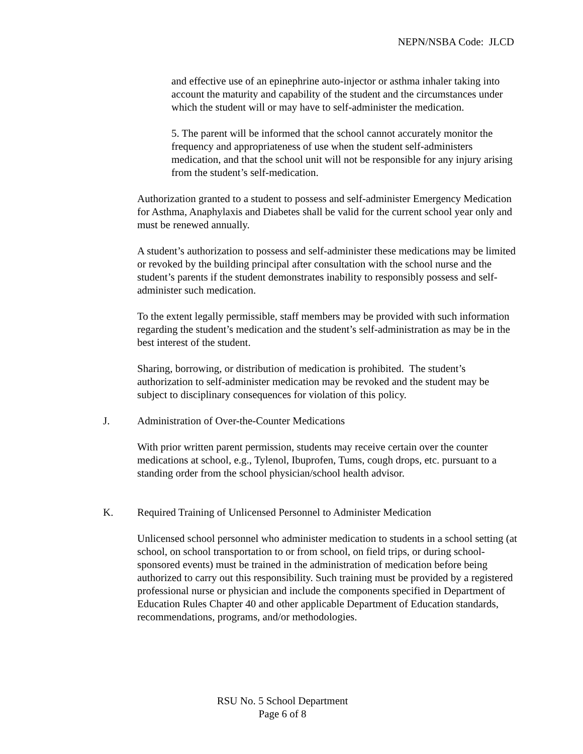NEPN/NSBA Code: JLCD
and effective use of an epinephrine auto-injector or asthma inhaler taking into account the maturity and capability of the student and the circumstances under which the student will or may have to self-administer the medication.
5. The parent will be informed that the school cannot accurately monitor the frequency and appropriateness of use when the student self-administers medication, and that the school unit will not be responsible for any injury arising from the student’s self-medication.
Authorization granted to a student to possess and self-administer Emergency Medication for Asthma, Anaphylaxis and Diabetes shall be valid for the current school year only and must be renewed annually.
A student’s authorization to possess and self-administer these medications may be limited or revoked by the building principal after consultation with the school nurse and the student’s parents if the student demonstrates inability to responsibly possess and self-administer such medication.
To the extent legally permissible, staff members may be provided with such information regarding the student’s medication and the student’s self-administration as may be in the best interest of the student.
Sharing, borrowing, or distribution of medication is prohibited. The student’s authorization to self-administer medication may be revoked and the student may be subject to disciplinary consequences for violation of this policy.
J. Administration of Over-the-Counter Medications
With prior written parent permission, students may receive certain over the counter medications at school, e.g., Tylenol, Ibuprofen, Tums, cough drops, etc. pursuant to a standing order from the school physician/school health advisor.
K. Required Training of Unlicensed Personnel to Administer Medication
Unlicensed school personnel who administer medication to students in a school setting (at school, on school transportation to or from school, on field trips, or during school-sponsored events) must be trained in the administration of medication before being authorized to carry out this responsibility. Such training must be provided by a registered professional nurse or physician and include the components specified in Department of Education Rules Chapter 40 and other applicable Department of Education standards, recommendations, programs, and/or methodologies.
RSU No. 5 School Department
Page 6 of 8